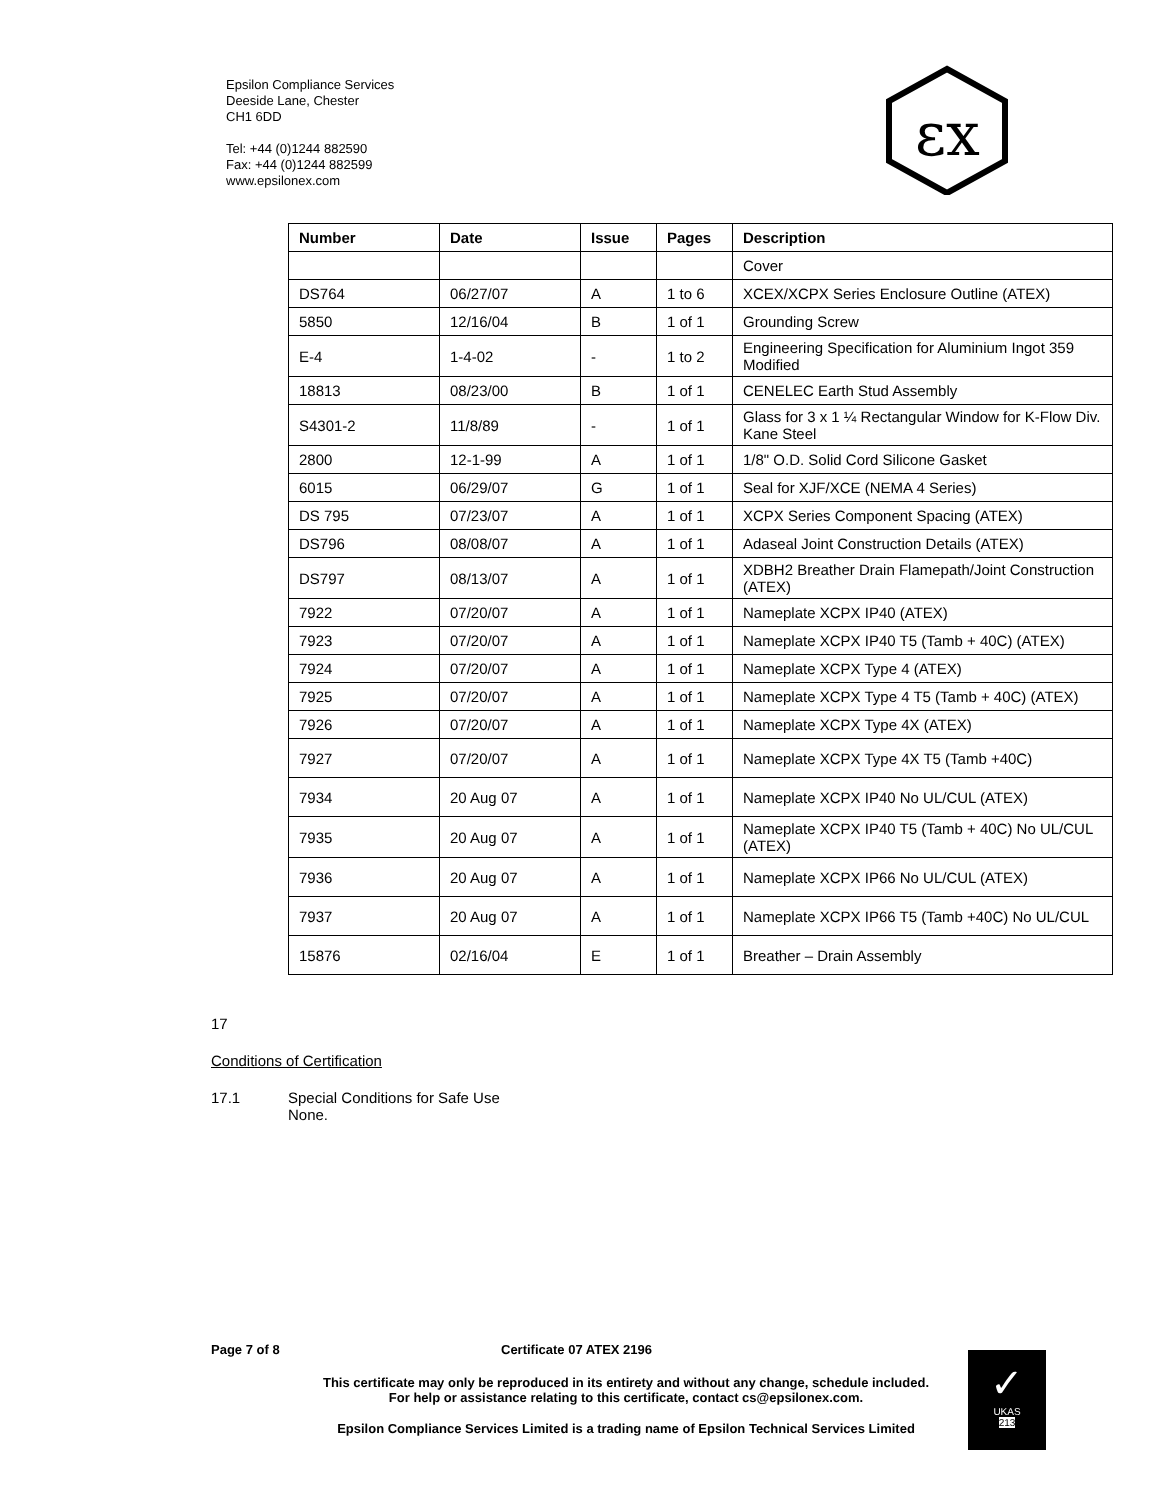Epsilon Compliance Services
Deeside Lane, Chester
CH1 6DD
Tel: +44 (0)1244 882590
Fax: +44 (0)1244 882599
www.epsilonex.com
εx
| Number | Date | Issue | Pages | Description |
| --- | --- | --- | --- | --- |
| | | | | Cover |
| DS764 | 06/27/07 | A | 1 to 6 | XCEX/XCPX Series Enclosure Outline (ATEX) |
| 5850 | 12/16/04 | B | 1 of 1 | Grounding Screw |
| E-4 | 1-4-02 | - | 1 to 2 | Engineering Specification for Aluminium Ingot 359 Modified |
| 18813 | 08/23/00 | B | 1 of 1 | CENELEC Earth Stud Assembly |
| S4301-2 | 11/8/89 | - | 1 of 1 | Glass for 3 x 1 ¼ Rectangular Window for K-Flow Div. Kane Steel |
| 2800 | 12-1-99 | A | 1 of 1 | 1/8" O.D. Solid Cord Silicone Gasket |
| 6015 | 06/29/07 | G | 1 of 1 | Seal for XJF/XCE (NEMA 4 Series) |
| DS 795 | 07/23/07 | A | 1 of 1 | XCPX Series Component Spacing (ATEX) |
| DS796 | 08/08/07 | A | 1 of 1 | Adaseal Joint Construction Details (ATEX) |
| DS797 | 08/13/07 | A | 1 of 1 | XDBH2 Breather Drain Flamepath/Joint Construction (ATEX) |
| 7922 | 07/20/07 | A | 1 of 1 | Nameplate XCPX IP40 (ATEX) |
| 7923 | 07/20/07 | A | 1 of 1 | Nameplate XCPX IP40 T5 (Tamb + 40C) (ATEX) |
| 7924 | 07/20/07 | A | 1 of 1 | Nameplate XCPX Type 4 (ATEX) |
| 7925 | 07/20/07 | A | 1 of 1 | Nameplate XCPX Type 4 T5 (Tamb + 40C) (ATEX) |
| 7926 | 07/20/07 | A | 1 of 1 | Nameplate XCPX Type 4X (ATEX) |
| 7927 | 07/20/07 | A | 1 of 1 | Nameplate XCPX Type 4X T5 (Tamb +40C) |
| 7934 | 20 Aug 07 | A | 1 of 1 | Nameplate XCPX IP40 No UL/CUL (ATEX) |
| 7935 | 20 Aug 07 | A | 1 of 1 | Nameplate XCPX IP40 T5 (Tamb + 40C) No UL/CUL (ATEX) |
| 7936 | 20 Aug 07 | A | 1 of 1 | Nameplate XCPX IP66 No UL/CUL (ATEX) |
| 7937 | 20 Aug 07 | A | 1 of 1 | Nameplate XCPX IP66 T5 (Tamb +40C) No UL/CUL |
| 15876 | 02/16/04 | E | 1 of 1 | Breather – Drain Assembly |
17
Conditions of Certification
17.1 Special Conditions for Safe Use
None.
Page 7 of 8 Certificate 07 ATEX 2196
This certificate may only be reproduced in its entirety and without any change, schedule included.
For help or assistance relating to this certificate, contact cs@epsilonex.com.
Epsilon Compliance Services Limited is a trading name of Epsilon Technical Services Limited
✓
UKAS
213